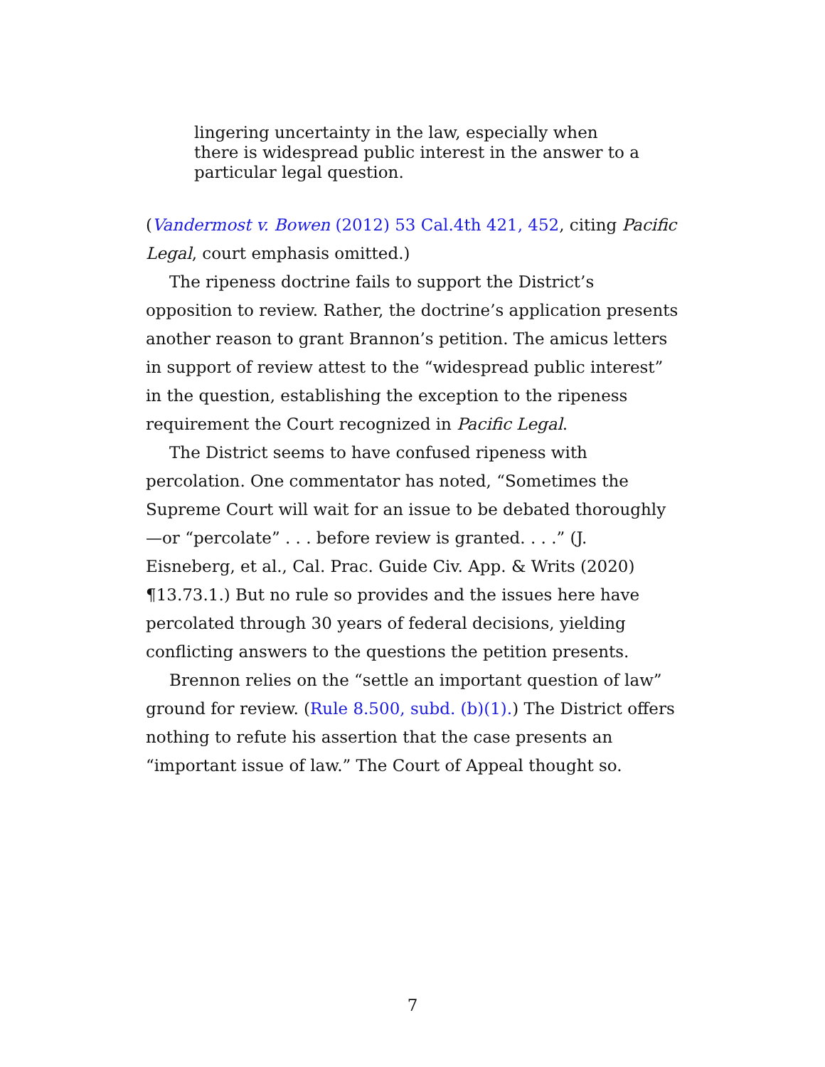lingering uncertainty in the law, especially when
there is widespread public interest in the answer to a
particular legal question.
(Vandermost v. Bowen (2012) 53 Cal.4th 421, 452, citing Pacific Legal, court emphasis omitted.)
The ripeness doctrine fails to support the District’s opposition to review. Rather, the doctrine’s application presents another reason to grant Brannon’s petition. The amicus letters in support of review attest to the “widespread public interest” in the question, establishing the exception to the ripeness requirement the Court recognized in Pacific Legal.
The District seems to have confused ripeness with percolation. One commentator has noted, “Sometimes the Supreme Court will wait for an issue to be debated thoroughly—or “percolate” . . . before review is granted. . . .” (J. Eisneberg, et al., Cal. Prac. Guide Civ. App. & Writs (2020) ¶13.73.1.) But no rule so provides and the issues here have percolated through 30 years of federal decisions, yielding conflicting answers to the questions the petition presents.
Brennon relies on the “settle an important question of law” ground for review. (Rule 8.500, subd. (b)(1).) The District offers nothing to refute his assertion that the case presents an “important issue of law.” The Court of Appeal thought so.
7